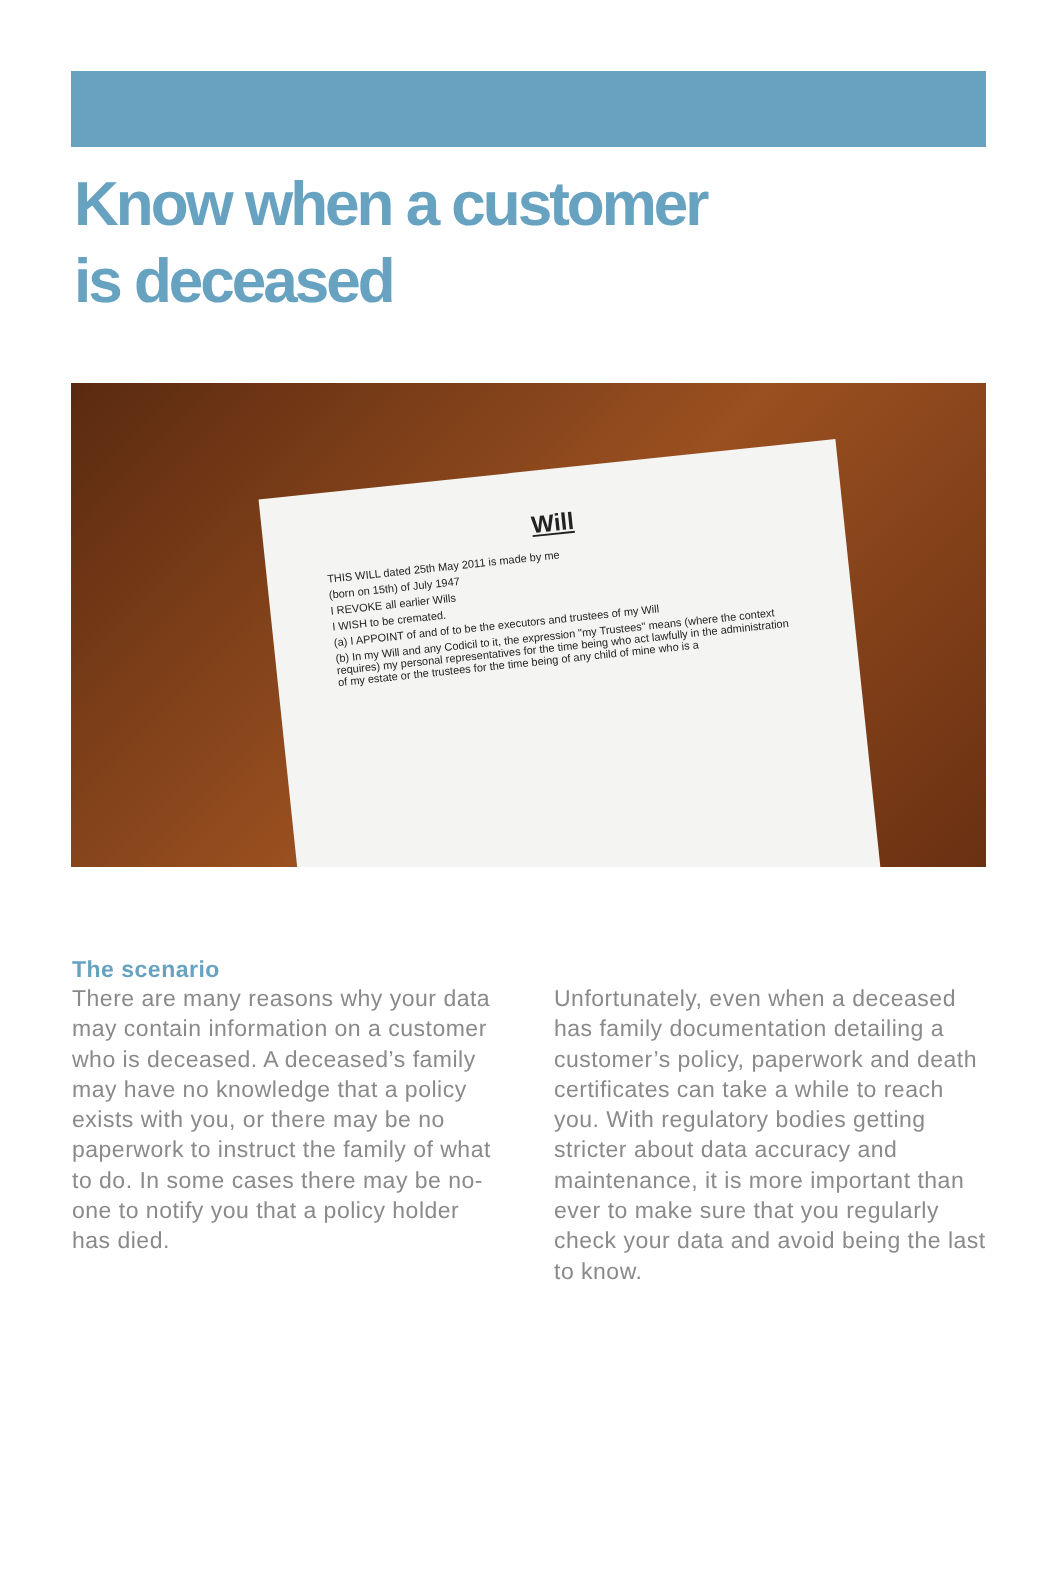Know when a customer
is deceased
Will
THIS WILL dated 25th May 2011 is made by me
(born on 15th) of July 1947
I REVOKE all earlier Wills
I WISH to be cremated.
(a) I APPOINT of and of to be the executors and trustees of my Will
(b) In my Will and any Codicil to it, the expression "my Trustees" means (where the context requires) my personal representatives for the time being who act lawfully in the administration of my estate or the trustees for the time being of any child of mine who is a
The scenario
There are many reasons why your data may contain information on a customer who is deceased. A deceased’s family may have no knowledge that a policy exists with you, or there may be no paperwork to instruct the family of what to do. In some cases there may be no-one to notify you that a policy holder has died.
Unfortunately, even when a deceased has family documentation detailing a customer’s policy, paperwork and death certificates can take a while to reach you. With regulatory bodies getting stricter about data accuracy and maintenance, it is more important than ever to make sure that you regularly check your data and avoid being the last to know.